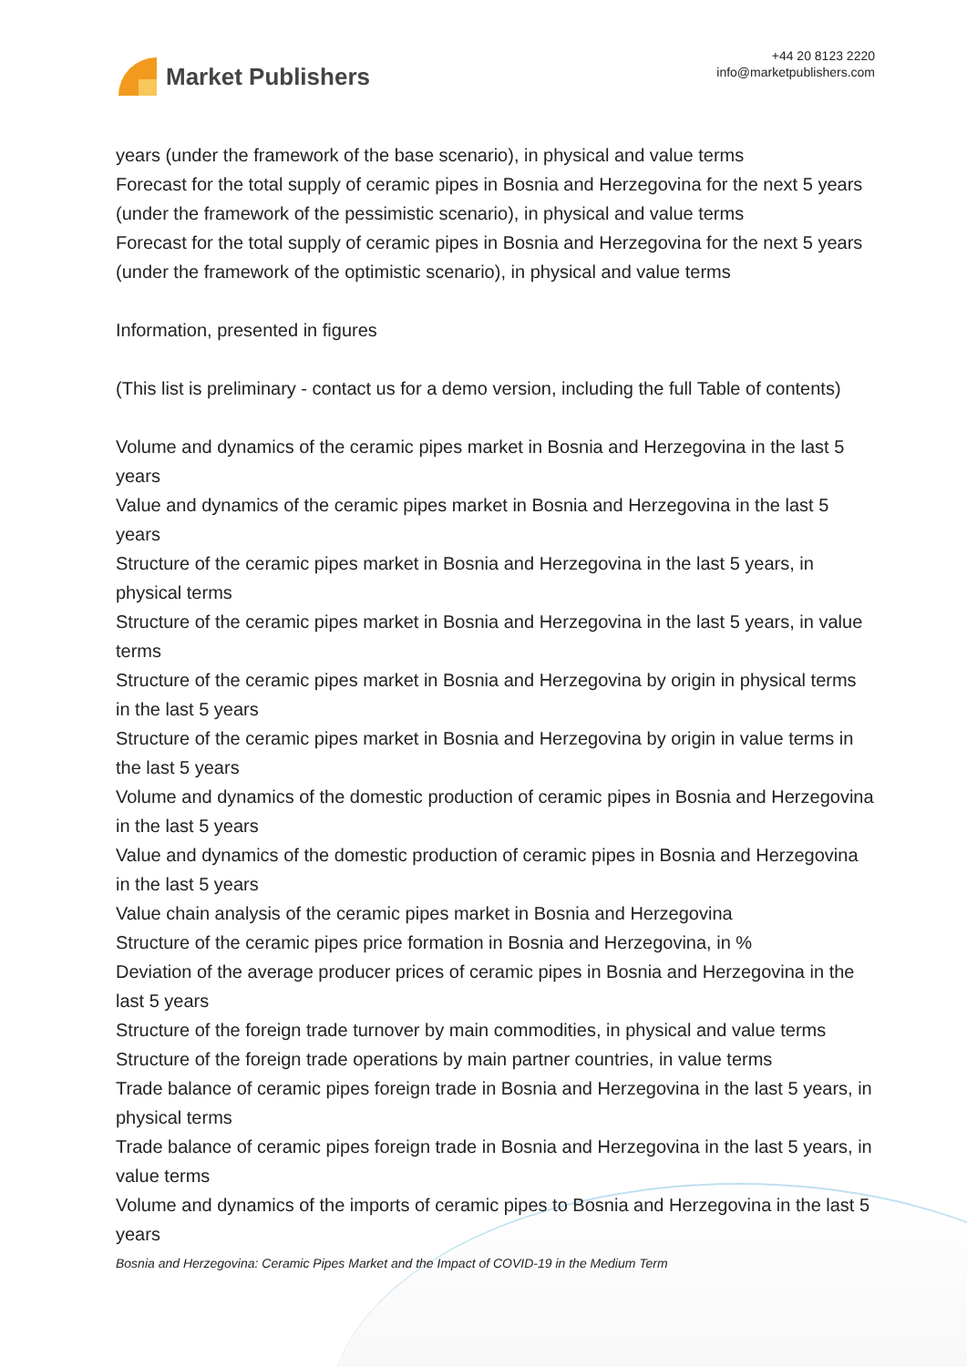Market Publishers
+44 20 8123 2220
info@marketpublishers.com
years (under the framework of the base scenario), in physical and value terms
Forecast for the total supply of ceramic pipes in Bosnia and Herzegovina for the next 5 years (under the framework of the pessimistic scenario), in physical and value terms
Forecast for the total supply of ceramic pipes in Bosnia and Herzegovina for the next 5 years (under the framework of the optimistic scenario), in physical and value terms
Information, presented in figures
(This list is preliminary - contact us for a demo version, including the full Table of contents)
Volume and dynamics of the ceramic pipes market in Bosnia and Herzegovina in the last 5 years
Value and dynamics of the ceramic pipes market in Bosnia and Herzegovina in the last 5 years
Structure of the ceramic pipes market in Bosnia and Herzegovina in the last 5 years, in physical terms
Structure of the ceramic pipes market in Bosnia and Herzegovina in the last 5 years, in value terms
Structure of the ceramic pipes market in Bosnia and Herzegovina by origin in physical terms in the last 5 years
Structure of the ceramic pipes market in Bosnia and Herzegovina by origin in value terms in the last 5 years
Volume and dynamics of the domestic production of ceramic pipes in Bosnia and Herzegovina in the last 5 years
Value and dynamics of the domestic production of ceramic pipes in Bosnia and Herzegovina in the last 5 years
Value chain analysis of the ceramic pipes market in Bosnia and Herzegovina
Structure of the ceramic pipes price formation in Bosnia and Herzegovina, in %
Deviation of the average producer prices of ceramic pipes in Bosnia and Herzegovina in the last 5 years
Structure of the foreign trade turnover by main commodities, in physical and value terms
Structure of the foreign trade operations by main partner countries, in value terms
Trade balance of ceramic pipes foreign trade in Bosnia and Herzegovina in the last 5 years, in physical terms
Trade balance of ceramic pipes foreign trade in Bosnia and Herzegovina in the last 5 years, in value terms
Volume and dynamics of the imports of ceramic pipes to Bosnia and Herzegovina in the last 5 years
Bosnia and Herzegovina: Ceramic Pipes Market and the Impact of COVID-19 in the Medium Term